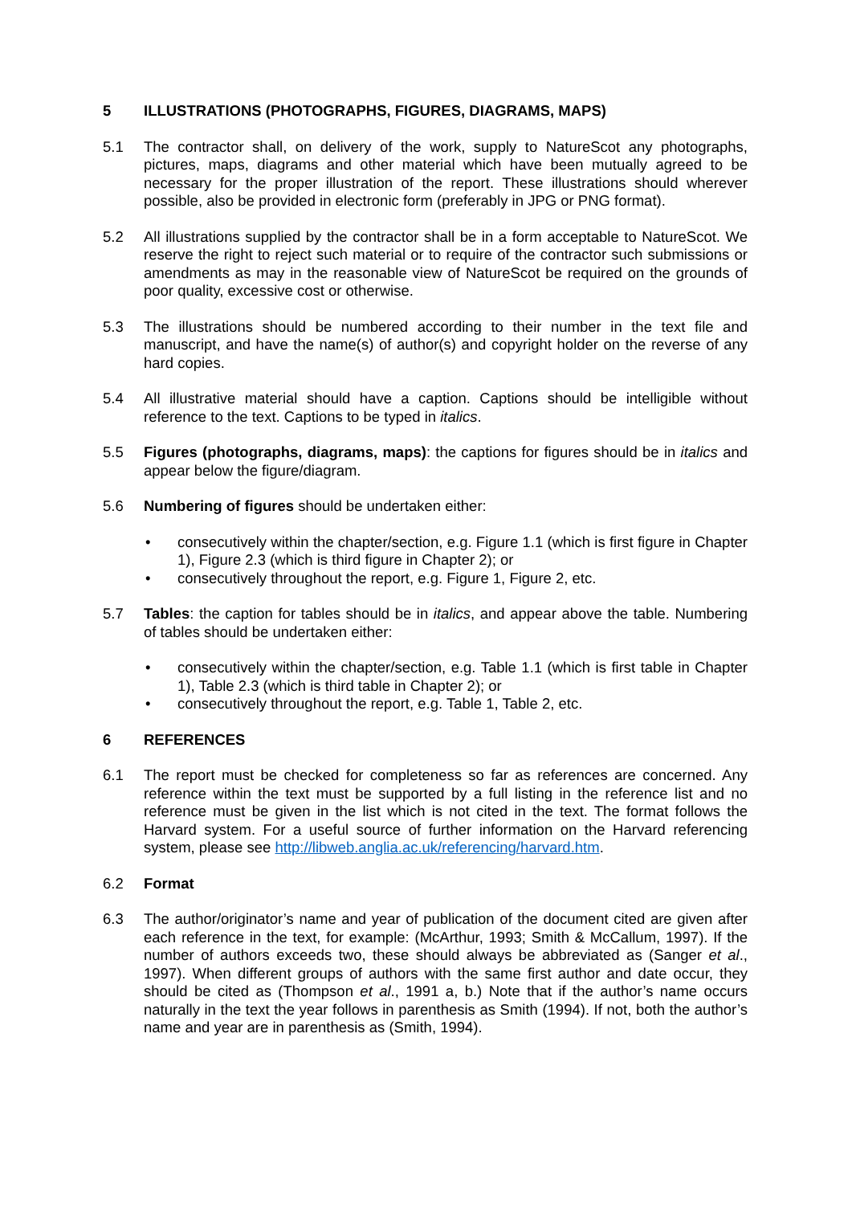5 ILLUSTRATIONS (PHOTOGRAPHS, FIGURES, DIAGRAMS, MAPS)
5.1 The contractor shall, on delivery of the work, supply to NatureScot any photographs, pictures, maps, diagrams and other material which have been mutually agreed to be necessary for the proper illustration of the report. These illustrations should wherever possible, also be provided in electronic form (preferably in JPG or PNG format).
5.2 All illustrations supplied by the contractor shall be in a form acceptable to NatureScot. We reserve the right to reject such material or to require of the contractor such submissions or amendments as may in the reasonable view of NatureScot be required on the grounds of poor quality, excessive cost or otherwise.
5.3 The illustrations should be numbered according to their number in the text file and manuscript, and have the name(s) of author(s) and copyright holder on the reverse of any hard copies.
5.4 All illustrative material should have a caption. Captions should be intelligible without reference to the text. Captions to be typed in italics.
5.5 Figures (photographs, diagrams, maps): the captions for figures should be in italics and appear below the figure/diagram.
5.6 Numbering of figures should be undertaken either:
• consecutively within the chapter/section, e.g. Figure 1.1 (which is first figure in Chapter 1), Figure 2.3 (which is third figure in Chapter 2); or
• consecutively throughout the report, e.g. Figure 1, Figure 2, etc.
5.7 Tables: the caption for tables should be in italics, and appear above the table. Numbering of tables should be undertaken either:
• consecutively within the chapter/section, e.g. Table 1.1 (which is first table in Chapter 1), Table 2.3 (which is third table in Chapter 2); or
• consecutively throughout the report, e.g. Table 1, Table 2, etc.
6 REFERENCES
6.1 The report must be checked for completeness so far as references are concerned. Any reference within the text must be supported by a full listing in the reference list and no reference must be given in the list which is not cited in the text. The format follows the Harvard system. For a useful source of further information on the Harvard referencing system, please see http://libweb.anglia.ac.uk/referencing/harvard.htm.
6.2 Format
6.3 The author/originator’s name and year of publication of the document cited are given after each reference in the text, for example: (McArthur, 1993; Smith & McCallum, 1997). If the number of authors exceeds two, these should always be abbreviated as (Sanger et al., 1997). When different groups of authors with the same first author and date occur, they should be cited as (Thompson et al., 1991 a, b.) Note that if the author’s name occurs naturally in the text the year follows in parenthesis as Smith (1994). If not, both the author’s name and year are in parenthesis as (Smith, 1994).